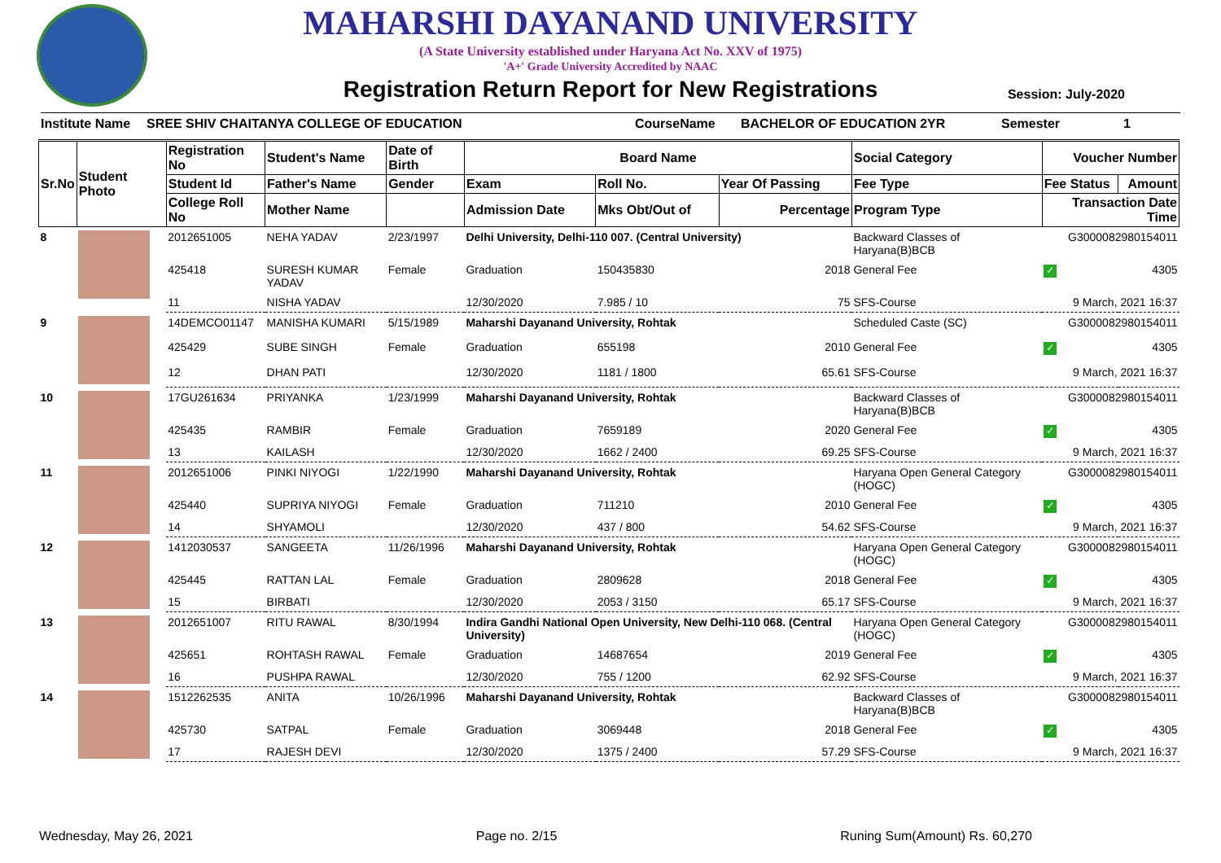MAHARSHI DAYANAND UNIVERSITY
(A State University established under Haryana Act No. XXV of 1975)
'A+' Grade University Accredited by NAAC
Registration Return Report for New Registrations
Session: July-2020
Institute Name SREE SHIV CHAITANYA COLLEGE OF EDUCATION CourseName BACHELOR OF EDUCATION 2YR Semester 1
| Sr.No | Student Photo | Registration No | Student's Name | Date of Birth | Board Name | | | Social Category | Voucher Number | |
| --- | --- | --- | --- | --- | --- | --- | --- | --- | --- | --- |
| | | Student Id | Father's Name | Gender | Exam | Roll No. | Year Of Passing | Fee Type | Fee Status | Amount |
| | | College Roll No | Mother Name | | Admission Date | Mks Obt/Out of | Percentage | Program Type | Transaction Date Time | |
| 8 | | 2012651005 | NEHA YADAV | 2/23/1997 | Delhi University, Delhi-110 007. (Central University) | | | Backward Classes of Haryana(B)BCB | G3000082980154011 | |
| | | 425418 | SURESH KUMAR YADAV | Female | Graduation | 150435830 | 2018 | General Fee | ✓ | 4305 |
| | | 11 | NISHA YADAV | | 12/30/2020 | 7.985 / 10 | 75 | SFS-Course | 9 March, 2021 16:37 | |
| 9 | | 14DEMCO01147 | MANISHA KUMARI | 5/15/1989 | Maharshi Dayanand University, Rohtak | | | Scheduled Caste (SC) | G3000082980154011 | |
| | | 425429 | SUBE SINGH | Female | Graduation | 655198 | 2010 | General Fee | ✓ | 4305 |
| | | 12 | DHAN PATI | | 12/30/2020 | 1181 / 1800 | 65.61 | SFS-Course | 9 March, 2021 16:37 | |
| 10 | | 17GU261634 | PRIYANKA | 1/23/1999 | Maharshi Dayanand University, Rohtak | | | Backward Classes of Haryana(B)BCB | G3000082980154011 | |
| | | 425435 | RAMBIR | Female | Graduation | 7659189 | 2020 | General Fee | ✓ | 4305 |
| | | 13 | KAILASH | | 12/30/2020 | 1662 / 2400 | 69.25 | SFS-Course | 9 March, 2021 16:37 | |
| 11 | | 2012651006 | PINKI NIYOGI | 1/22/1990 | Maharshi Dayanand University, Rohtak | | | Haryana Open General Category (HOGC) | G3000082980154011 | |
| | | 425440 | SUPRIYA NIYOGI | Female | Graduation | 711210 | 2010 | General Fee | ✓ | 4305 |
| | | 14 | SHYAMOLI | | 12/30/2020 | 437 / 800 | 54.62 | SFS-Course | 9 March, 2021 16:37 | |
| 12 | | 1412030537 | SANGEETA | 11/26/1996 | Maharshi Dayanand University, Rohtak | | | Haryana Open General Category (HOGC) | G3000082980154011 | |
| | | 425445 | RATTAN LAL | Female | Graduation | 2809628 | 2018 | General Fee | ✓ | 4305 |
| | | 15 | BIRBATI | | 12/30/2020 | 2053 / 3150 | 65.17 | SFS-Course | 9 March, 2021 16:37 | |
| 13 | | 2012651007 | RITU RAWAL | 8/30/1994 | Indira Gandhi National Open University, New Delhi-110 068. (Central University) | | | Haryana Open General Category (HOGC) | G3000082980154011 | |
| | | 425651 | ROHTASH RAWAL | Female | Graduation | 14687654 | 2019 | General Fee | ✓ | 4305 |
| | | 16 | PUSHPA RAWAL | | 12/30/2020 | 755 / 1200 | 62.92 | SFS-Course | 9 March, 2021 16:37 | |
| 14 | | 1512262535 | ANITA | 10/26/1996 | Maharshi Dayanand University, Rohtak | | | Backward Classes of Haryana(B)BCB | G3000082980154011 | |
| | | 425730 | SATPAL | Female | Graduation | 3069448 | 2018 | General Fee | ✓ | 4305 |
| | | 17 | RAJESH DEVI | | 12/30/2020 | 1375 / 2400 | 57.29 | SFS-Course | 9 March, 2021 16:37 | |
Wednesday, May 26, 2021 Page no. 2/15 Runing Sum(Amount) Rs. 60,270